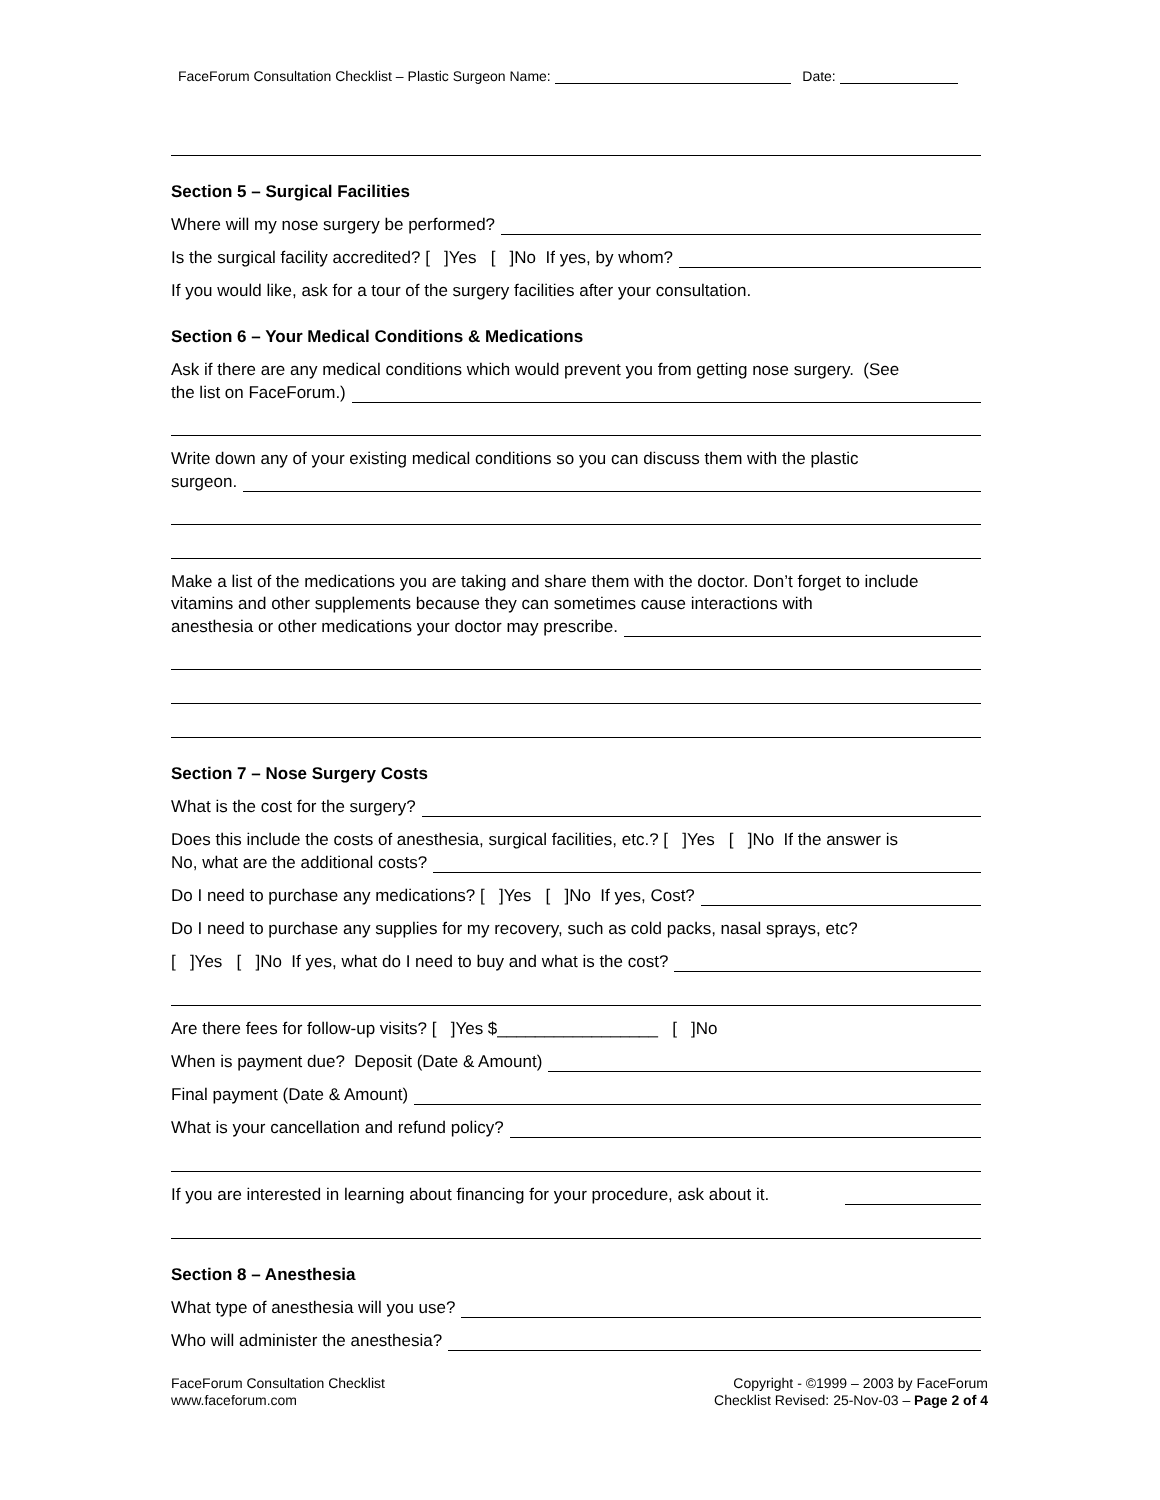FaceForum Consultation Checklist – Plastic Surgeon Name: Date:
Section 5 – Surgical Facilities
Where will my nose surgery be performed?
Is the surgical facility accredited? [ ]Yes [ ]No If yes, by whom?
If you would like, ask for a tour of the surgery facilities after your consultation.
Section 6 – Your Medical Conditions & Medications
Ask if there are any medical conditions which would prevent you from getting nose surgery. (See
the list on FaceForum.)
Write down any of your existing medical conditions so you can discuss them with the plastic
surgeon.
Make a list of the medications you are taking and share them with the doctor. Don’t forget to include vitamins and other supplements because they can sometimes cause interactions with
anesthesia or other medications your doctor may prescribe.
Section 7 – Nose Surgery Costs
What is the cost for the surgery?
Does this include the costs of anesthesia, surgical facilities, etc.? [ ]Yes [ ]No If the answer is
No, what are the additional costs?
Do I need to purchase any medications? [ ]Yes [ ]No If yes, Cost?
Do I need to purchase any supplies for my recovery, such as cold packs, nasal sprays, etc?
[ ]Yes [ ]No If yes, what do I need to buy and what is the cost?
Are there fees for follow-up visits? [ ]Yes $_________________ [ ]No
When is payment due? Deposit (Date & Amount)
Final payment (Date & Amount)
What is your cancellation and refund policy?
If you are interested in learning about financing for your procedure, ask about it.
Section 8 – Anesthesia
What type of anesthesia will you use?
Who will administer the anesthesia?
FaceForum Consultation Checklist
www.faceforum.com
Copyright - ©1999 – 2003 by FaceForum
Checklist Revised: 25-Nov-03 – Page 2 of 4